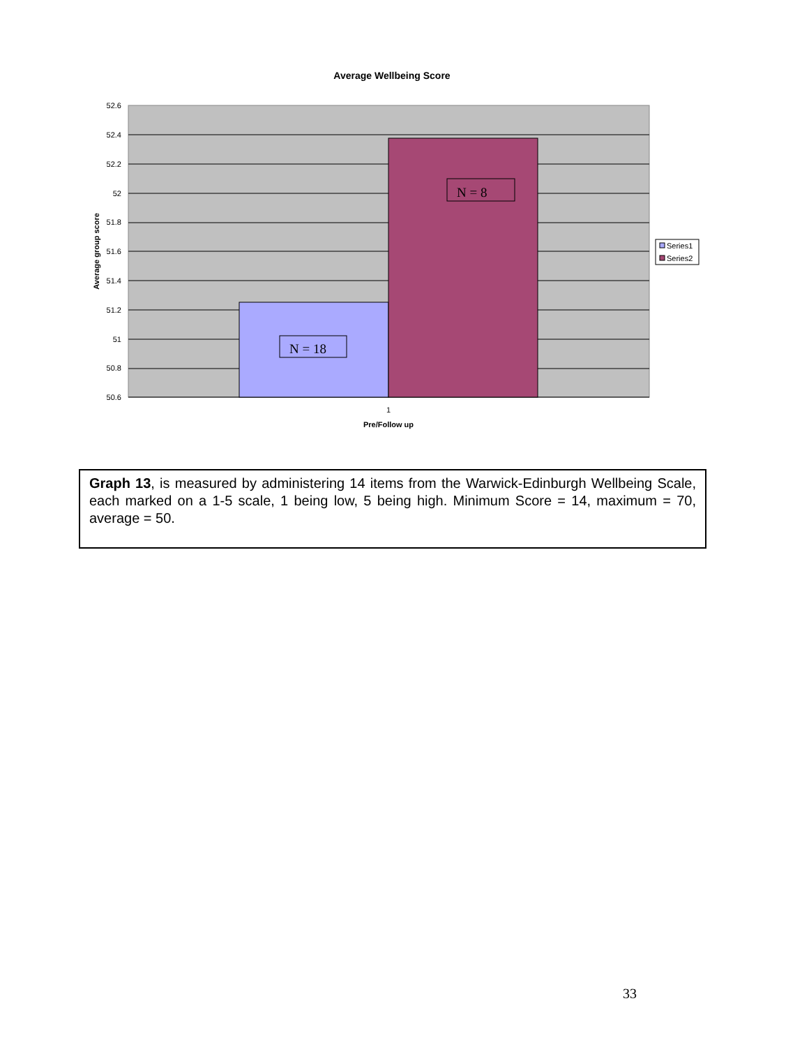Average Wellbeing Score
N = 18
N = 8
52.6
52.4
52.2
52
51.8
51.6
51.4
51.2
51
50.8
50.6
1
Pre/Follow up
Average group score
Series1
Series2
Graph 13, is measured by administering 14 items from the Warwick-Edinburgh Wellbeing Scale, each marked on a 1-5 scale, 1 being low, 5 being high. Minimum Score = 14, maximum = 70, average = 50.
33